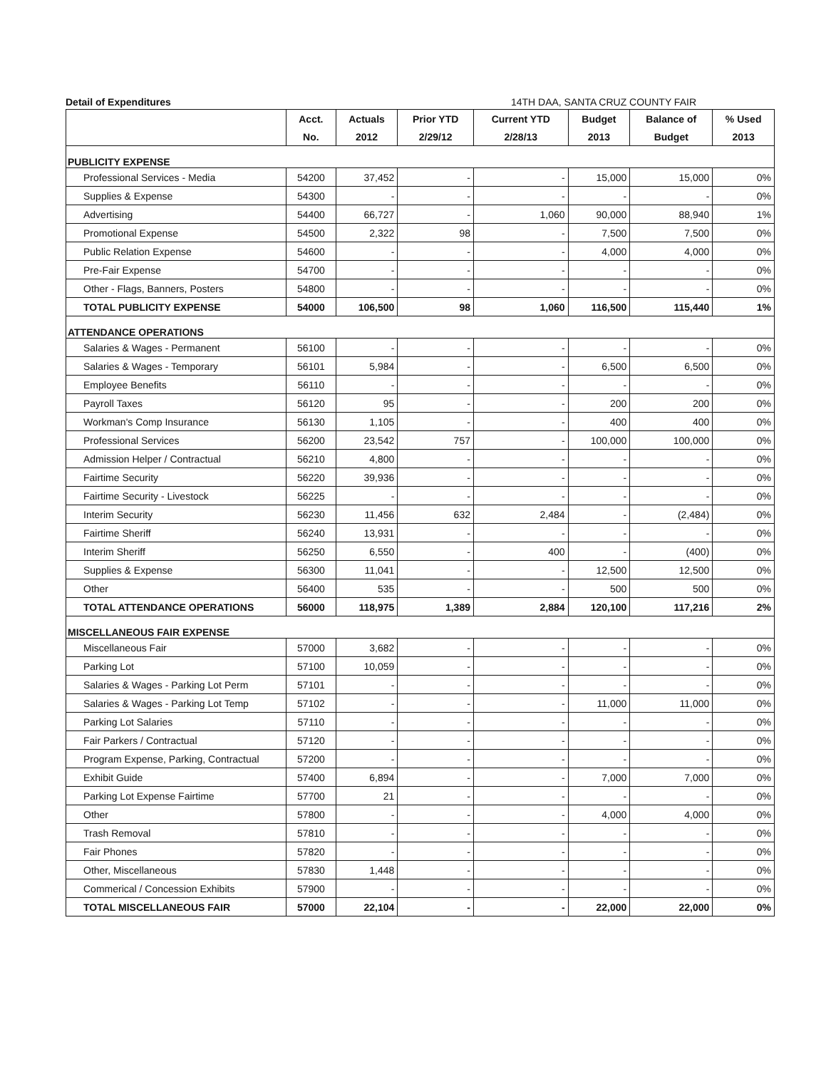Detail of Expenditures 14TH DAA, SANTA CRUZ COUNTY FAIR
| | Acct. | Actuals | Prior YTD | Current YTD | Budget | Balance of | % Used |
| --- | --- | --- | --- | --- | --- | --- | --- |
| | No. | 2012 | 2/29/12 | 2/28/13 | 2013 | Budget | 2013 |
| PUBLICITY EXPENSE | | | | | | | |
| Professional Services - Media | 54200 | 37,452 | - | - | 15,000 | 15,000 | 0% |
| Supplies & Expense | 54300 | - | - | - | - | - | 0% |
| Advertising | 54400 | 66,727 | - | 1,060 | 90,000 | 88,940 | 1% |
| Promotional Expense | 54500 | 2,322 | 98 | - | 7,500 | 7,500 | 0% |
| Public Relation Expense | 54600 | - | - | - | 4,000 | 4,000 | 0% |
| Pre-Fair Expense | 54700 | - | - | - | - | - | 0% |
| Other - Flags, Banners, Posters | 54800 | - | - | - | - | - | 0% |
| TOTAL PUBLICITY EXPENSE | 54000 | 106,500 | 98 | 1,060 | 116,500 | 115,440 | 1% |
| ATTENDANCE OPERATIONS | | | | | | | |
| Salaries & Wages - Permanent | 56100 | - | - | - | - | - | 0% |
| Salaries & Wages - Temporary | 56101 | 5,984 | - | - | 6,500 | 6,500 | 0% |
| Employee Benefits | 56110 | - | - | - | - | - | 0% |
| Payroll Taxes | 56120 | 95 | - | - | 200 | 200 | 0% |
| Workman's Comp Insurance | 56130 | 1,105 | - | - | 400 | 400 | 0% |
| Professional Services | 56200 | 23,542 | 757 | - | 100,000 | 100,000 | 0% |
| Admission Helper / Contractual | 56210 | 4,800 | - | - | - | - | 0% |
| Fairtime Security | 56220 | 39,936 | - | - | - | - | 0% |
| Fairtime Security - Livestock | 56225 | - | - | - | - | - | 0% |
| Interim Security | 56230 | 11,456 | 632 | 2,484 | - | (2,484) | 0% |
| Fairtime Sheriff | 56240 | 13,931 | - | - | - | - | 0% |
| Interim Sheriff | 56250 | 6,550 | - | 400 | - | (400) | 0% |
| Supplies & Expense | 56300 | 11,041 | - | - | 12,500 | 12,500 | 0% |
| Other | 56400 | 535 | - | - | 500 | 500 | 0% |
| TOTAL ATTENDANCE OPERATIONS | 56000 | 118,975 | 1,389 | 2,884 | 120,100 | 117,216 | 2% |
| MISCELLANEOUS FAIR EXPENSE | | | | | | | |
| Miscellaneous Fair | 57000 | 3,682 | - | - | - | - | 0% |
| Parking Lot | 57100 | 10,059 | - | - | - | - | 0% |
| Salaries & Wages - Parking Lot Perm | 57101 | - | - | - | - | - | 0% |
| Salaries & Wages - Parking Lot Temp | 57102 | - | - | - | 11,000 | 11,000 | 0% |
| Parking Lot Salaries | 57110 | - | - | - | - | - | 0% |
| Fair Parkers / Contractual | 57120 | - | - | - | - | - | 0% |
| Program Expense, Parking, Contractual | 57200 | - | - | - | - | - | 0% |
| Exhibit Guide | 57400 | 6,894 | - | - | 7,000 | 7,000 | 0% |
| Parking Lot Expense Fairtime | 57700 | 21 | - | - | - | - | 0% |
| Other | 57800 | - | - | - | 4,000 | 4,000 | 0% |
| Trash Removal | 57810 | - | - | - | - | - | 0% |
| Fair Phones | 57820 | - | - | - | - | - | 0% |
| Other, Miscellaneous | 57830 | 1,448 | - | - | - | - | 0% |
| Commerical / Concession Exhibits | 57900 | - | - | - | - | - | 0% |
| TOTAL MISCELLANEOUS FAIR | 57000 | 22,104 | - | - | 22,000 | 22,000 | 0% |